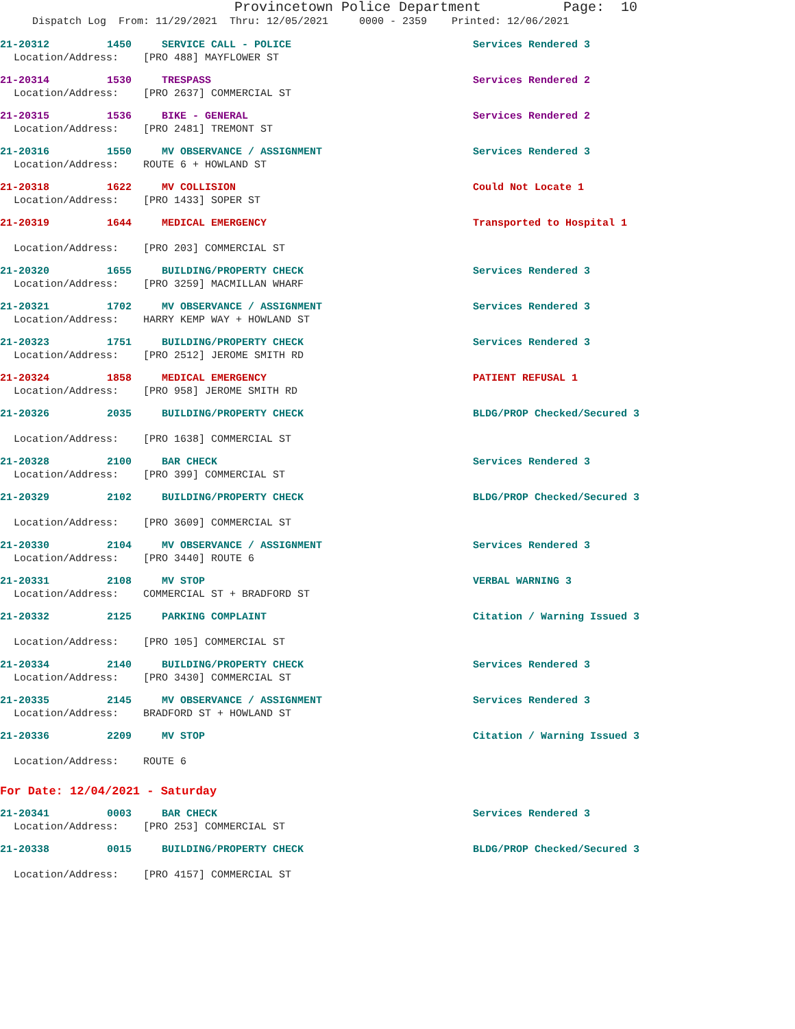Provincetown Police Department Page: 10
Dispatch Log From: 11/29/2021 Thru: 12/05/2021 0000 - 2359 Printed: 12/06/2021
21-20312 1450 SERVICE CALL - POLICE Services Rendered 3
Location/Address: [PRO 488] MAYFLOWER ST
21-20314 1530 TRESPASS Services Rendered 2
Location/Address: [PRO 2637] COMMERCIAL ST
21-20315 1536 BIKE - GENERAL Services Rendered 2
Location/Address: [PRO 2481] TREMONT ST
21-20316 1550 MV OBSERVANCE / ASSIGNMENT Services Rendered 3
Location/Address: ROUTE 6 + HOWLAND ST
21-20318 1622 MV COLLISION Could Not Locate 1
Location/Address: [PRO 1433] SOPER ST
21-20319 1644 MEDICAL EMERGENCY Transported to Hospital 1
Location/Address: [PRO 203] COMMERCIAL ST
21-20320 1655 BUILDING/PROPERTY CHECK Services Rendered 3
Location/Address: [PRO 3259] MACMILLAN WHARF
21-20321 1702 MV OBSERVANCE / ASSIGNMENT Services Rendered 3
Location/Address: HARRY KEMP WAY + HOWLAND ST
21-20323 1751 BUILDING/PROPERTY CHECK Services Rendered 3
Location/Address: [PRO 2512] JEROME SMITH RD
21-20324 1858 MEDICAL EMERGENCY PATIENT REFUSAL 1
Location/Address: [PRO 958] JEROME SMITH RD
21-20326 2035 BUILDING/PROPERTY CHECK BLDG/PROP Checked/Secured 3
Location/Address: [PRO 1638] COMMERCIAL ST
21-20328 2100 BAR CHECK Services Rendered 3
Location/Address: [PRO 399] COMMERCIAL ST
21-20329 2102 BUILDING/PROPERTY CHECK BLDG/PROP Checked/Secured 3
Location/Address: [PRO 3609] COMMERCIAL ST
21-20330 2104 MV OBSERVANCE / ASSIGNMENT Services Rendered 3
Location/Address: [PRO 3440] ROUTE 6
21-20331 2108 MV STOP VERBAL WARNING 3
Location/Address: COMMERCIAL ST + BRADFORD ST
21-20332 2125 PARKING COMPLAINT Citation / Warning Issued 3
Location/Address: [PRO 105] COMMERCIAL ST
21-20334 2140 BUILDING/PROPERTY CHECK Services Rendered 3
Location/Address: [PRO 3430] COMMERCIAL ST
21-20335 2145 MV OBSERVANCE / ASSIGNMENT Services Rendered 3
Location/Address: BRADFORD ST + HOWLAND ST
21-20336 2209 MV STOP Citation / Warning Issued 3
Location/Address: ROUTE 6
For Date: 12/04/2021 - Saturday
21-20341 0003 BAR CHECK Services Rendered 3
Location/Address: [PRO 253] COMMERCIAL ST
21-20338 0015 BUILDING/PROPERTY CHECK BLDG/PROP Checked/Secured 3
Location/Address: [PRO 4157] COMMERCIAL ST